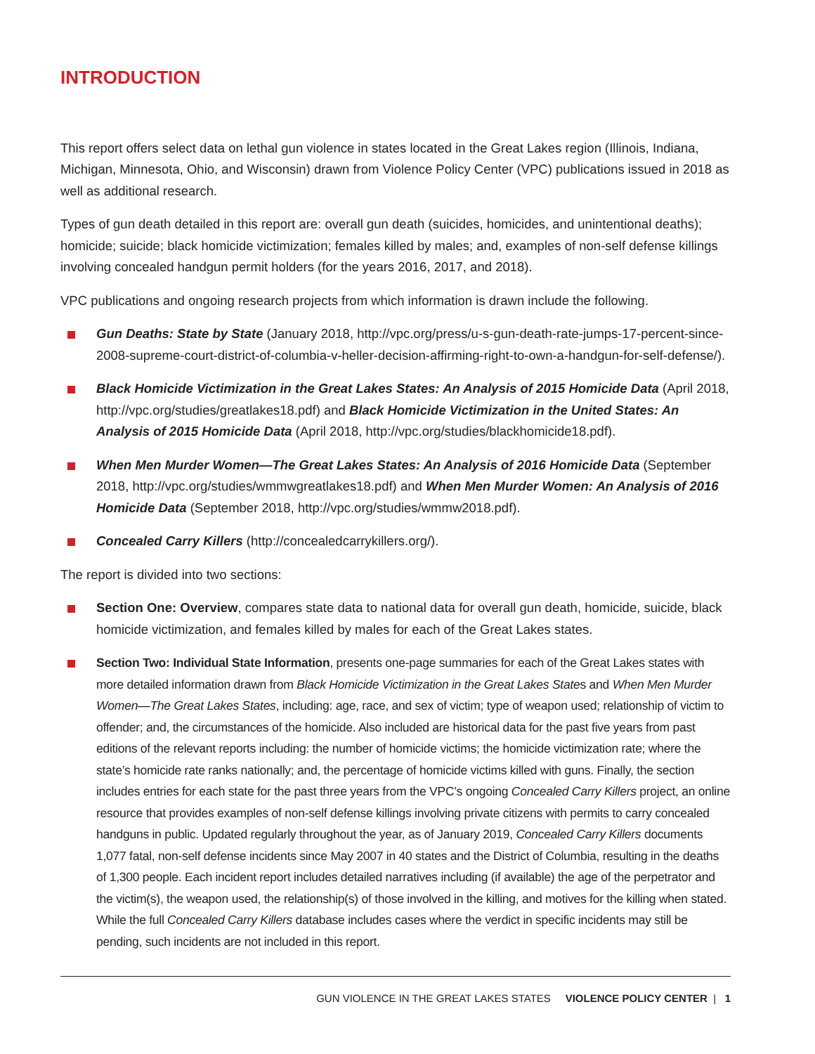INTRODUCTION
This report offers select data on lethal gun violence in states located in the Great Lakes region (Illinois, Indiana, Michigan, Minnesota, Ohio, and Wisconsin) drawn from Violence Policy Center (VPC) publications issued in 2018 as well as additional research.
Types of gun death detailed in this report are: overall gun death (suicides, homicides, and unintentional deaths); homicide; suicide; black homicide victimization; females killed by males; and, examples of non-self defense killings involving concealed handgun permit holders (for the years 2016, 2017, and 2018).
VPC publications and ongoing research projects from which information is drawn include the following.
Gun Deaths: State by State (January 2018, http://vpc.org/press/u-s-gun-death-rate-jumps-17-percent-since-2008-supreme-court-district-of-columbia-v-heller-decision-affirming-right-to-own-a-handgun-for-self-defense/).
Black Homicide Victimization in the Great Lakes States: An Analysis of 2015 Homicide Data (April 2018, http://vpc.org/studies/greatlakes18.pdf) and Black Homicide Victimization in the United States: An Analysis of 2015 Homicide Data (April 2018, http://vpc.org/studies/blackhomicide18.pdf).
When Men Murder Women—The Great Lakes States: An Analysis of 2016 Homicide Data (September 2018, http://vpc.org/studies/wmmwgreatlakes18.pdf) and When Men Murder Women: An Analysis of 2016 Homicide Data (September 2018, http://vpc.org/studies/wmmw2018.pdf).
Concealed Carry Killers (http://concealedcarrykillers.org/).
The report is divided into two sections:
Section One: Overview, compares state data to national data for overall gun death, homicide, suicide, black homicide victimization, and females killed by males for each of the Great Lakes states.
Section Two: Individual State Information, presents one-page summaries for each of the Great Lakes states with more detailed information drawn from Black Homicide Victimization in the Great Lakes States and When Men Murder Women—The Great Lakes States, including: age, race, and sex of victim; type of weapon used; relationship of victim to offender; and, the circumstances of the homicide. Also included are historical data for the past five years from past editions of the relevant reports including: the number of homicide victims; the homicide victimization rate; where the state’s homicide rate ranks nationally; and, the percentage of homicide victims killed with guns. Finally, the section includes entries for each state for the past three years from the VPC’s ongoing Concealed Carry Killers project, an online resource that provides examples of non-self defense killings involving private citizens with permits to carry concealed handguns in public. Updated regularly throughout the year, as of January 2019, Concealed Carry Killers documents 1,077 fatal, non-self defense incidents since May 2007 in 40 states and the District of Columbia, resulting in the deaths of 1,300 people. Each incident report includes detailed narratives including (if available) the age of the perpetrator and the victim(s), the weapon used, the relationship(s) of those involved in the killing, and motives for the killing when stated. While the full Concealed Carry Killers database includes cases where the verdict in specific incidents may still be pending, such incidents are not included in this report.
GUN VIOLENCE IN THE GREAT LAKES STATES VIOLENCE POLICY CENTER | 1